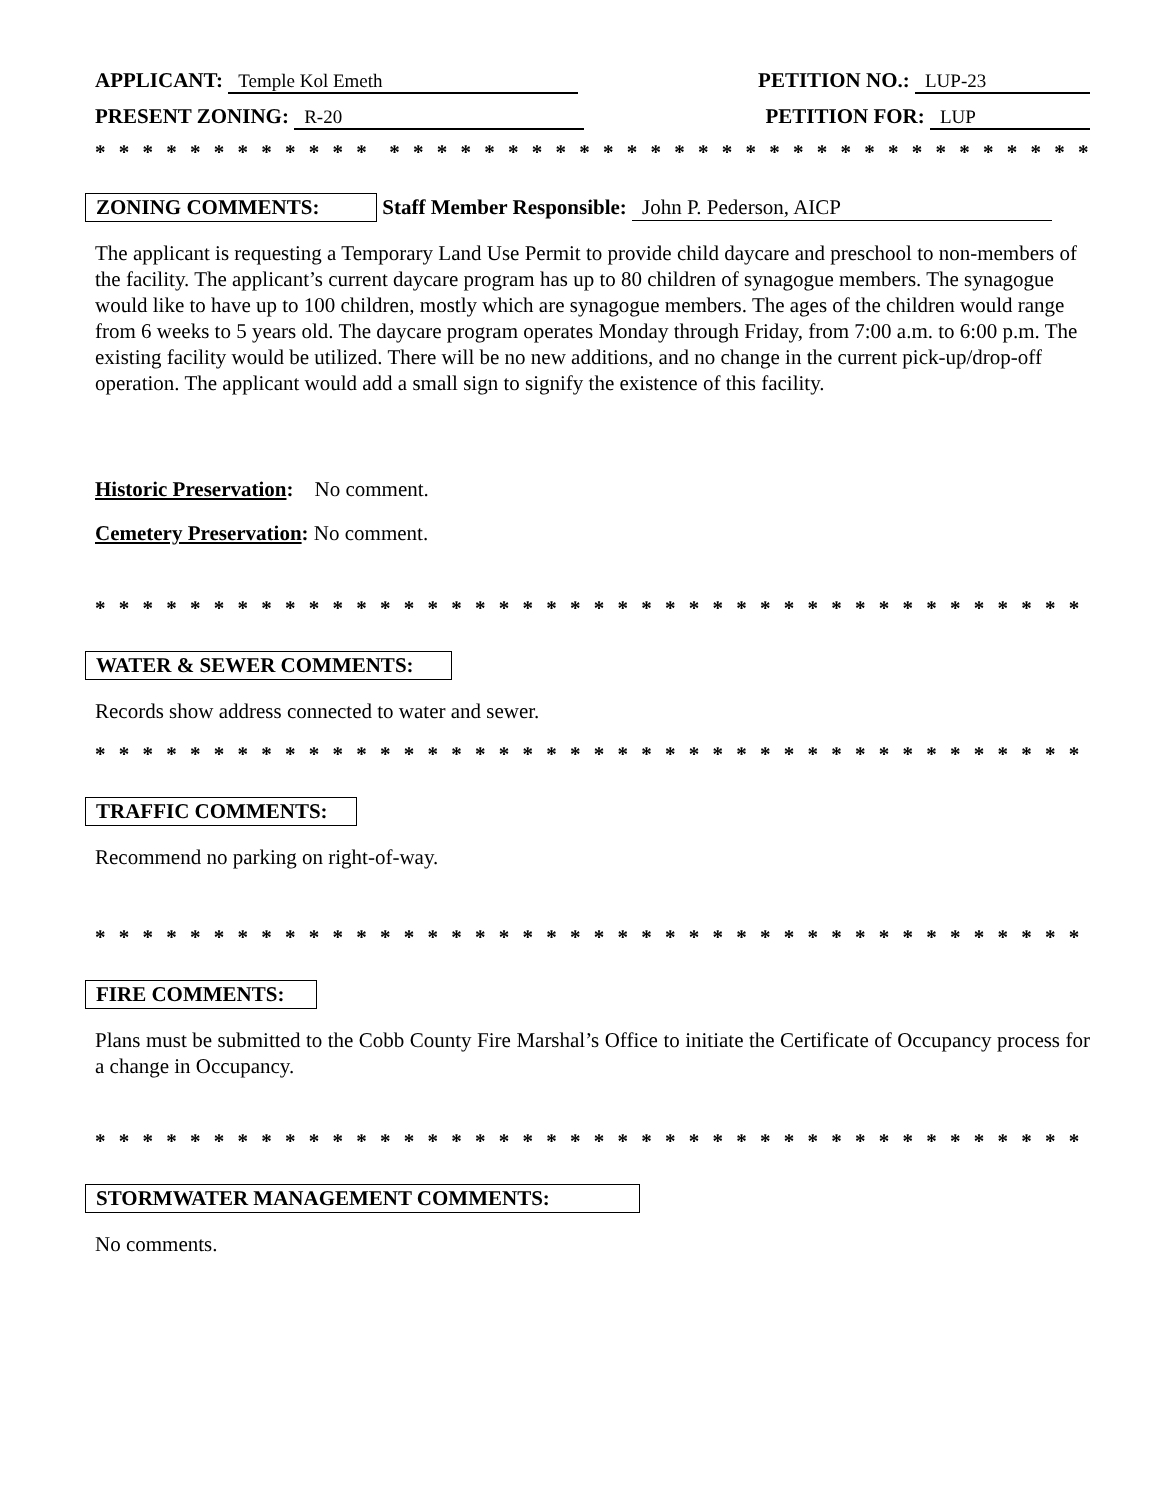APPLICANT: Temple Kol Emeth PETITION NO.: LUP-23
PRESENT ZONING: R-20 PETITION FOR: LUP
* * * * * * * * * * * * * * * * * * * * * * * * * * * * * * * * * * * * * * * * * * * * * * * * * * * * * * * * * * * *
ZONING COMMENTS: Staff Member Responsible: John P. Pederson, AICP
The applicant is requesting a Temporary Land Use Permit to provide child daycare and preschool to non-members of the facility. The applicant’s current daycare program has up to 80 children of synagogue members. The synagogue would like to have up to 100 children, mostly which are synagogue members. The ages of the children would range from 6 weeks to 5 years old. The daycare program operates Monday through Friday, from 7:00 a.m. to 6:00 p.m. The existing facility would be utilized. There will be no new additions, and no change in the current pick-up/drop-off operation. The applicant would add a small sign to signify the existence of this facility.
Historic Preservation: No comment.
Cemetery Preservation: No comment.
* * * * * * * * * * * * * * * * * * * * * * * * * * * * * * * * * * * * * * * * * * * * * * * * * * * * * * * * * * * *
WATER & SEWER COMMENTS:
Records show address connected to water and sewer.
* * * * * * * * * * * * * * * * * * * * * * * * * * * * * * * * * * * * * * * * * * * * * * * * * * * * * * * * * * * *
TRAFFIC COMMENTS:
Recommend no parking on right-of-way.
* * * * * * * * * * * * * * * * * * * * * * * * * * * * * * * * * * * * * * * * * * * * * * * * * * * * * * * * * * * *
FIRE COMMENTS:
Plans must be submitted to the Cobb County Fire Marshal’s Office to initiate the Certificate of Occupancy process for a change in Occupancy.
* * * * * * * * * * * * * * * * * * * * * * * * * * * * * * * * * * * * * * * * * * * * * * * * * * * * * * * * * * * *
STORMWATER MANAGEMENT COMMENTS:
No comments.